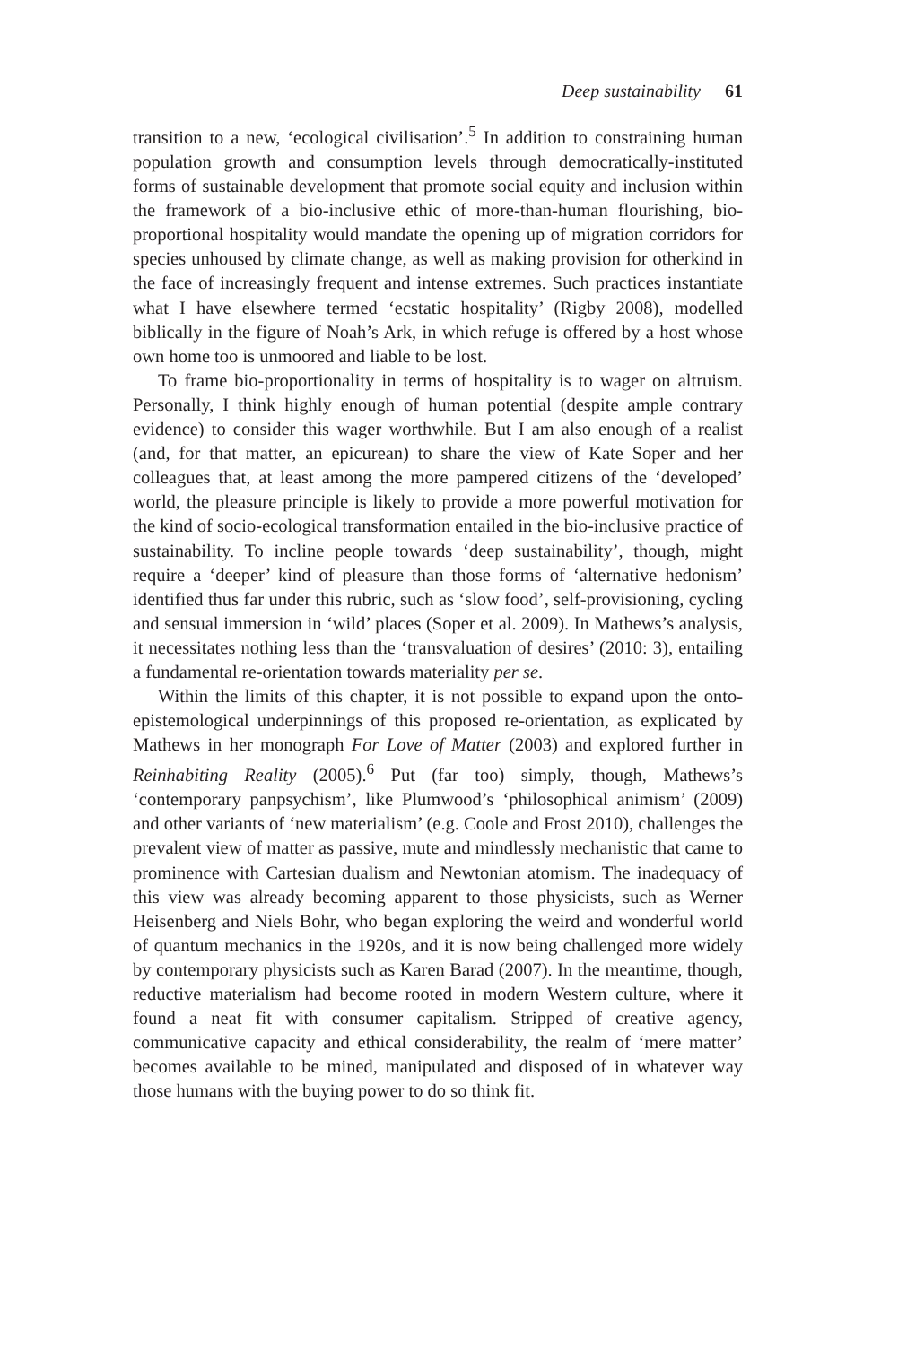Deep sustainability 61
transition to a new, ‘ecological civilisation’.<sup>5</sup> In addition to constraining human population growth and consumption levels through democratically-instituted forms of sustainable development that promote social equity and inclusion within the framework of a bio-inclusive ethic of more-than-human flourishing, bio-proportional hospitality would mandate the opening up of migration corridors for species unhoused by climate change, as well as making provision for otherkind in the face of increasingly frequent and intense extremes. Such practices instantiate what I have elsewhere termed ‘ecstatic hospitality’ (Rigby 2008), modelled biblically in the figure of Noah’s Ark, in which refuge is offered by a host whose own home too is unmoored and liable to be lost.
To frame bio-proportionality in terms of hospitality is to wager on altruism. Personally, I think highly enough of human potential (despite ample contrary evidence) to consider this wager worthwhile. But I am also enough of a realist (and, for that matter, an epicurean) to share the view of Kate Soper and her colleagues that, at least among the more pampered citizens of the ‘developed’ world, the pleasure principle is likely to provide a more powerful motivation for the kind of socio-ecological transformation entailed in the bio-inclusive practice of sustainability. To incline people towards ‘deep sustainability’, though, might require a ‘deeper’ kind of pleasure than those forms of ‘alternative hedonism’ identified thus far under this rubric, such as ‘slow food’, self-provisioning, cycling and sensual immersion in ‘wild’ places (Soper et al. 2009). In Mathews’s analysis, it necessitates nothing less than the ‘transvaluation of desires’ (2010: 3), entailing a fundamental re-orientation towards materiality per se.
Within the limits of this chapter, it is not possible to expand upon the onto-epistemological underpinnings of this proposed re-orientation, as explicated by Mathews in her monograph For Love of Matter (2003) and explored further in Reinhabiting Reality (2005).<sup>6</sup> Put (far too) simply, though, Mathews’s ‘contemporary panpsychism’, like Plumwood’s ‘philosophical animism’ (2009) and other variants of ‘new materialism’ (e.g. Coole and Frost 2010), challenges the prevalent view of matter as passive, mute and mindlessly mechanistic that came to prominence with Cartesian dualism and Newtonian atomism. The inadequacy of this view was already becoming apparent to those physicists, such as Werner Heisenberg and Niels Bohr, who began exploring the weird and wonderful world of quantum mechanics in the 1920s, and it is now being challenged more widely by contemporary physicists such as Karen Barad (2007). In the meantime, though, reductive materialism had become rooted in modern Western culture, where it found a neat fit with consumer capitalism. Stripped of creative agency, communicative capacity and ethical considerability, the realm of ‘mere matter’ becomes available to be mined, manipulated and disposed of in whatever way those humans with the buying power to do so think fit.